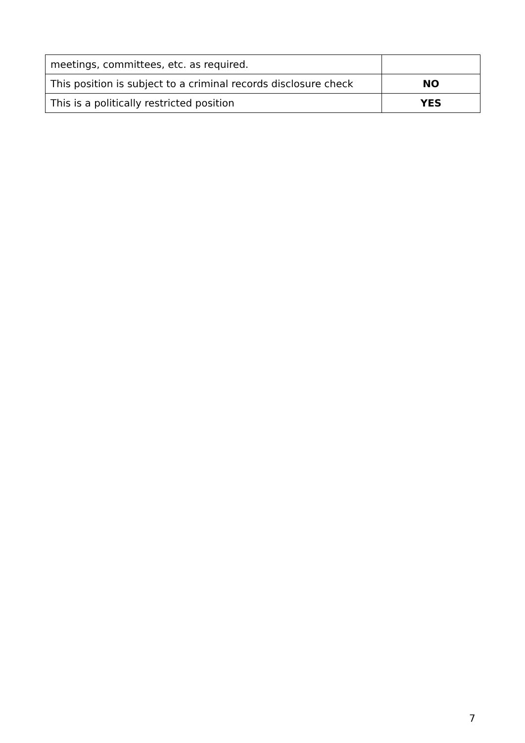| meetings, committees, etc. as required. | |
| This position is subject to a criminal records disclosure check | NO |
| This is a politically restricted position | YES |
7